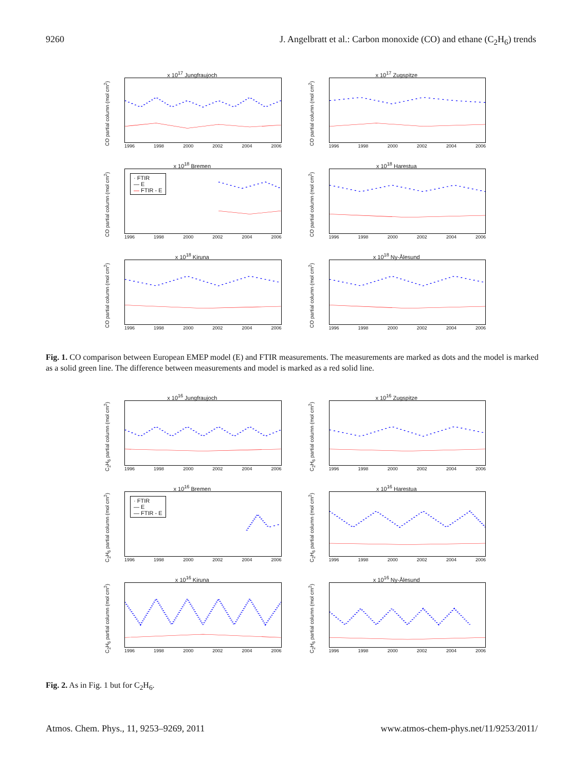9260 J. Angelbratt et al.: Carbon monoxide (CO) and ethane (C<sub>2</sub>H<sub>6</sub>) trends
x 10<sup>17</sup> Jungfraujoch
CO partial column (mol cm<sup>2</sup>)
1996 1998 2000 2002 2004 2006
x 10<sup>17</sup> Zugspitze
CO partial column (mol cm<sup>2</sup>)
1996 1998 2000 2002 2004 2006
x 10<sup>18</sup> Bremen
CO partial column (mol cm<sup>2</sup>)
· FTIR
— E
— FTIR - E
1996 1998 2000 2002 2004 2006
x 10<sup>18</sup> Harestua
CO partial column (mol cm<sup>2</sup>)
1996 1998 2000 2002 2004 2006
x 10<sup>18</sup> Kiruna
CO partial column (mol cm<sup>2</sup>)
1996 1998 2000 2002 2004 2006
x 10<sup>18</sup> Ny-Ålesund
CO partial column (mol cm<sup>2</sup>)
1996 1998 2000 2002 2004 2006
Fig. 1. CO comparison between European EMEP model (E) and FTIR measurements. The measurements are marked as dots and the model is marked as a solid green line. The difference between measurements and model is marked as a red solid line.
x 10<sup>16</sup> Jungfraujoch
C<sub>2</sub>H<sub>6</sub> partial column (mol cm<sup>2</sup>)
1996 1998 2000 2002 2004 2006
x 10<sup>16</sup> Zugspitze
C<sub>2</sub>H<sub>6</sub> partial column (mol cm<sup>2</sup>)
1996 1998 2000 2002 2004 2006
x 10<sup>16</sup> Bremen
C<sub>2</sub>H<sub>6</sub> partial column (mol cm<sup>2</sup>)
· FTIR
— E
— FTIR - E
1996 1998 2000 2002 2004 2006
x 10<sup>16</sup> Harestua
C<sub>2</sub>H<sub>6</sub> partial column (mol cm<sup>2</sup>)
1996 1998 2000 2002 2004 2006
x 10<sup>16</sup> Kiruna
C<sub>2</sub>H<sub>6</sub> partial column (mol cm<sup>2</sup>)
1996 1998 2000 2002 2004 2006
x 10<sup>16</sup> Ny-Ålesund
C<sub>2</sub>H<sub>6</sub> partial column (mol cm<sup>2</sup>)
1996 1998 2000 2002 2004 2006
Fig. 2. As in Fig. 1 but for C<sub>2</sub>H<sub>6</sub>.
Atmos. Chem. Phys., 11, 9253–9269, 2011 www.atmos-chem-phys.net/11/9253/2011/